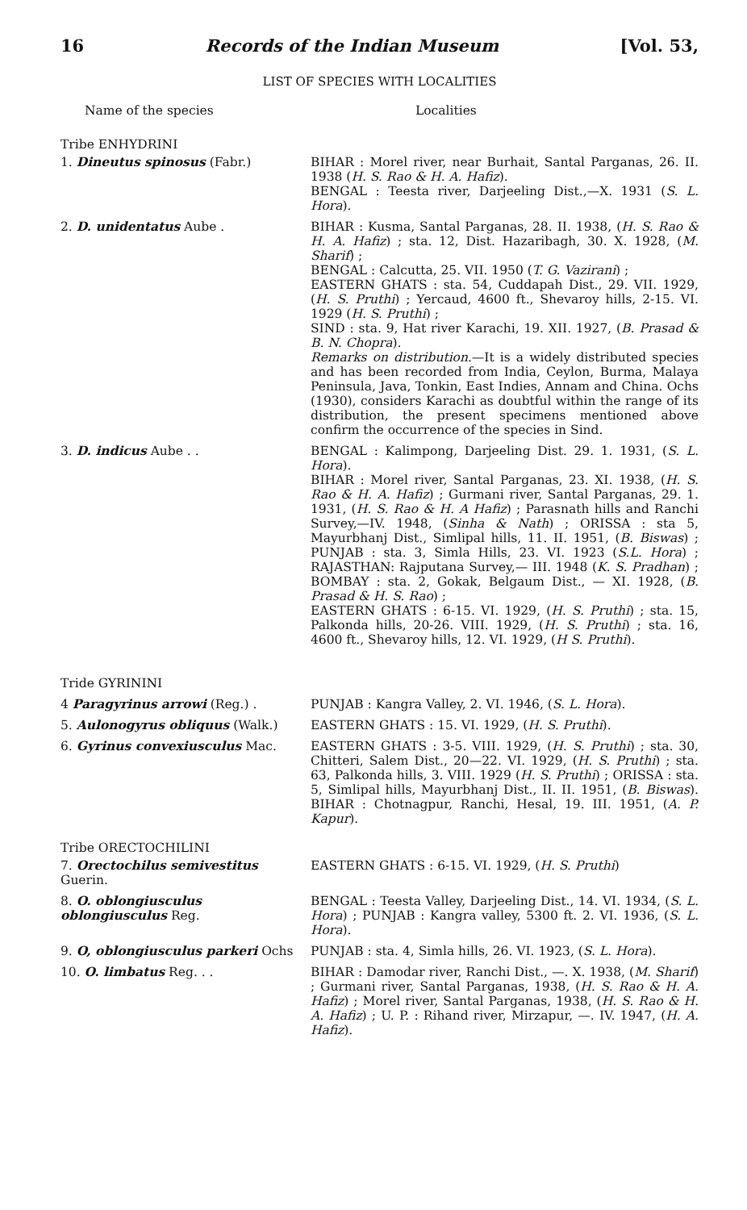16 Records of the Indian Museum [Vol. 53,
LIST OF SPECIES WITH LOCALITIES
| Name of the species | Localities |
| --- | --- |
| Tribe ENHYDRINI | |
| 1. Dineutus spinosus (Fabr.) | BIHAR : Morel river, near Burhait, Santal Parganas, 26. II. 1938 ( H. S. Rao & H. A. Hafiz ). BENGAL : Teesta river, Darjeeling Dist.,—X. 1931 ( S. L. Hora ). |
| 2. D. unidentatus Aube . | BIHAR : Kusma, Santal Parganas, 28. II. 1938, ( H. S. Rao & H. A. Hafiz ) ; sta. 12, Dist. Hazaribagh, 30. X. 1928, ( M. Sharif ) ; BENGAL : Calcutta, 25. VII. 1950 ( T. G. Vazirani ) ; EASTERN GHATS : sta. 54, Cuddapah Dist., 29. VII. 1929, ( H. S. Pruthi ) ; Yercaud, 4600 ft., Shevaroy hills, 2-15. VI. 1929 ( H. S. Pruthi ) ; SIND : sta. 9, Hat river Karachi, 19. XII. 1927, ( B. Prasad & B. N. Chopra ). Remarks on distribution .—It is a widely distributed species and has been recorded from India, Ceylon, Burma, Malaya Peninsula, Java, Tonkin, East Indies, Annam and China. Ochs (1930), considers Karachi as doubtful within the range of its distribution, the present specimens mentioned above confirm the occurrence of the species in Sind. |
| 3. D. indicus Aube . . Tride GYRININI | BENGAL : Kalimpong, Darjeeling Dist. 29. 1. 1931, ( S. L. Hora ). BIHAR : Morel river, Santal Parganas, 23. XI. 1938, ( H. S. Rao & H. A. Hafiz ) ; Gurmani river, Santal Parganas, 29. 1. 1931, ( H. S. Rao & H. A Hafiz ) ; Parasnath hills and Ranchi Survey,—IV. 1948, ( Sinha & Nath ) ; ORISSA : sta 5, Mayurbhanj Dist., Simlipal hills, 11. II. 1951, ( B. Biswas ) ; PUNJAB : sta. 3, Simla Hills, 23. VI. 1923 ( S.L. Hora ) ; RAJASTHAN: Rajputana Survey,— III. 1948 ( K. S. Pradhan ) ; BOMBAY : sta. 2, Gokak, Belgaum Dist., — XI. 1928, ( B. Prasad & H. S. Rao ) ; EASTERN GHATS : 6-15. VI. 1929, ( H. S. Pruthi ) ; sta. 15, Palkonda hills, 20-26. VIII. 1929, ( H. S. Pruthi ) ; sta. 16, 4600 ft., Shevaroy hills, 12. VI. 1929, ( H S. Pruthi ). |
| 4 Paragyrinus arrowi (Reg.) . | PUNJAB : Kangra Valley, 2. VI. 1946, ( S. L. Hora ). |
| 5. Aulonogyrus obliquus (Walk.) | EASTERN GHATS : 15. VI. 1929, ( H. S. Pruthi ). |
| 6. Gyrinus convexiusculus Mac. | EASTERN GHATS : 3-5. VIII. 1929, ( H. S. Pruthi ) ; sta. 30, Chitteri, Salem Dist., 20—22. VI. 1929, ( H. S. Pruthi ) ; sta. 63, Palkonda hills, 3. VIII. 1929 ( H. S. Pruthi ) ; ORISSA : sta. 5, Simlipal hills, Mayurbhanj Dist., II. II. 1951, ( B. Biswas ). BIHAR : Chotnagpur, Ranchi, Hesal, 19. III. 1951, ( A. P. Kapur ). |
| Tribe ORECTOCHILINI | |
| 7. Orectochilus semivestitus Guerin. | EASTERN GHATS : 6-15. VI. 1929, ( H. S. Pruthi ) |
| 8. O. oblongiusculus oblongiusculus Reg. | BENGAL : Teesta Valley, Darjeeling Dist., 14. VI. 1934, ( S. L. Hora ) ; PUNJAB : Kangra valley, 5300 ft. 2. VI. 1936, ( S. L. Hora ). |
| 9. O, oblongiusculus parkeri Ochs | PUNJAB : sta. 4, Simla hills, 26. VI. 1923, ( S. L. Hora ). |
| 10. O. limbatus Reg. . . | BIHAR : Damodar river, Ranchi Dist., —. X. 1938, ( M. Sharif ) ; Gurmani river, Santal Parganas, 1938, ( H. S. Rao & H. A. Hafiz ) ; Morel river, Santal Parganas, 1938, ( H. S. Rao & H. A. Hafiz ) ; U. P. : Rihand river, Mirzapur, —. IV. 1947, ( H. A. Hafiz ). |